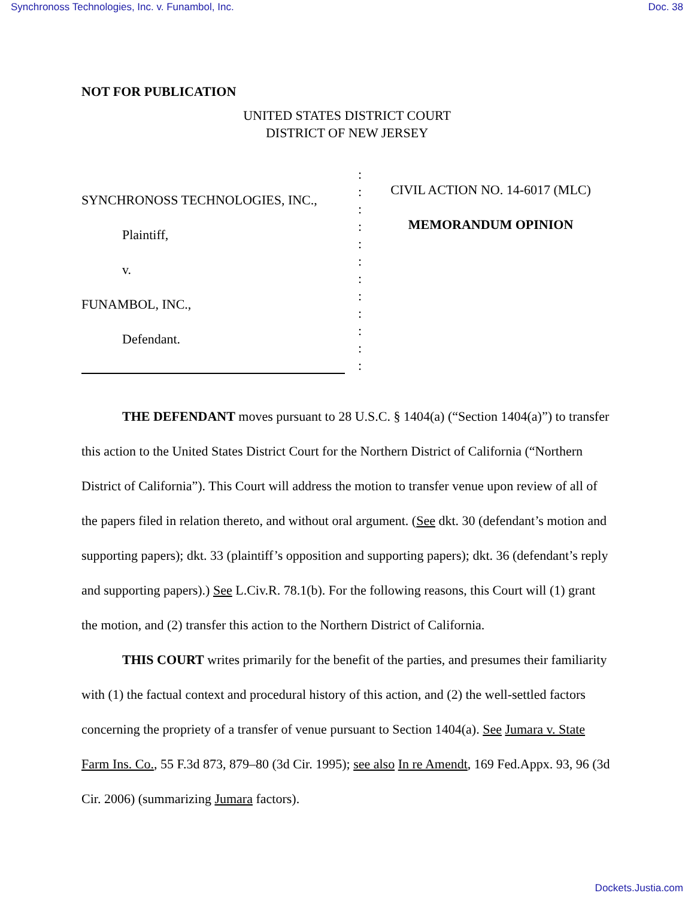Synchronoss Technologies, Inc. v. Funambol, Inc. Doc. 38
NOT FOR PUBLICATION
UNITED STATES DISTRICT COURT
DISTRICT OF NEW JERSEY
SYNCHRONOSS TECHNOLOGIES, INC.,
Plaintiff,
v.
FUNAMBOL, INC.,
Defendant.
:
:
:
:
:
:
:
:
:
:
:
:
CIVIL ACTION NO. 14-6017 (MLC)
MEMORANDUM OPINION
THE DEFENDANT moves pursuant to 28 U.S.C. § 1404(a) (“Section 1404(a)”) to transfer this action to the United States District Court for the Northern District of California (“Northern District of California”). This Court will address the motion to transfer venue upon review of all of the papers filed in relation thereto, and without oral argument. (See dkt. 30 (defendant’s motion and supporting papers); dkt. 33 (plaintiff’s opposition and supporting papers); dkt. 36 (defendant’s reply and supporting papers).) See L.Civ.R. 78.1(b). For the following reasons, this Court will (1) grant the motion, and (2) transfer this action to the Northern District of California.
THIS COURT writes primarily for the benefit of the parties, and presumes their familiarity with (1) the factual context and procedural history of this action, and (2) the well-settled factors concerning the propriety of a transfer of venue pursuant to Section 1404(a). See Jumara v. State Farm Ins. Co., 55 F.3d 873, 879–80 (3d Cir. 1995); see also In re Amendt, 169 Fed.Appx. 93, 96 (3d Cir. 2006) (summarizing Jumara factors).
Dockets.Justia.com